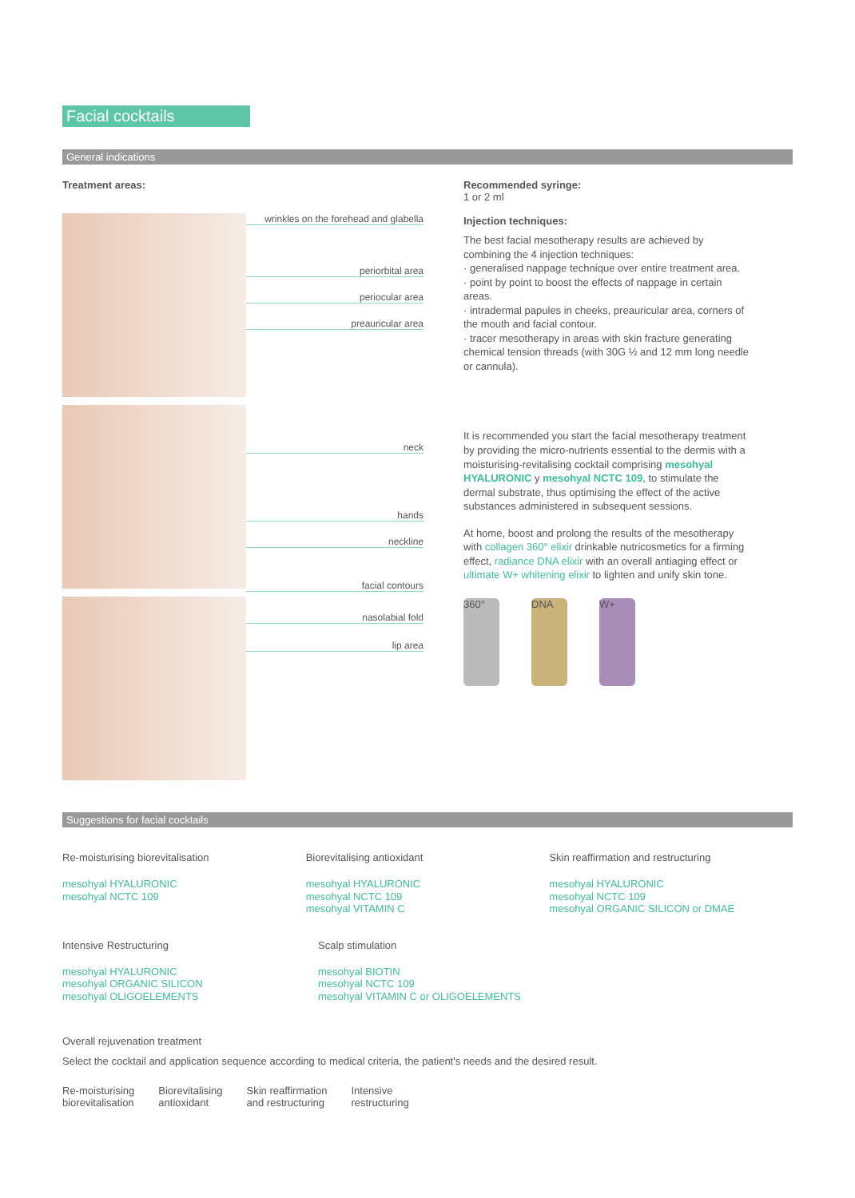Facial cocktails
General indications
Treatment areas:
wrinkles on the forehead and glabella
periorbital area
periocular area
preauricular area
neck
hands
neckline
facial contours
nasolabial fold
lip area
Recommended syringe:
1 or 2 ml
Injection techniques:
The best facial mesotherapy results are achieved by combining the 4 injection techniques:
· generalised nappage technique over entire treatment area.
· point by point to boost the effects of nappage in certain areas.
· intradermal papules in cheeks, preauricular area, corners of the mouth and facial contour.
· tracer mesotherapy in areas with skin fracture generating chemical tension threads (with 30G ½ and 12 mm long needle or cannula).
It is recommended you start the facial mesotherapy treatment by providing the micro-nutrients essential to the dermis with a moisturising-revitalising cocktail comprising mesohyal HYALURONIC y mesohyal NCTC 109, to stimulate the dermal substrate, thus optimising the effect of the active substances administered in subsequent sessions.
At home, boost and prolong the results of the mesotherapy with collagen 360° elixir drinkable nutricosmetics for a firming effect, radiance DNA elixir with an overall antiaging effect or ultimate W+ whitening elixir to lighten and unify skin tone.
360° DNA W+
Suggestions for facial cocktails
Re-moisturising biorevitalisation
mesohyal HYALURONIC
mesohyal NCTC 109
Biorevitalising antioxidant
mesohyal HYALURONIC
mesohyal NCTC 109
mesohyal VITAMIN C
Skin reaffirmation and restructuring
mesohyal HYALURONIC
mesohyal NCTC 109
mesohyal ORGANIC SILICON or DMAE
Intensive Restructuring
mesohyal HYALURONIC
mesohyal ORGANIC SILICON
mesohyal OLIGOELEMENTS
Scalp stimulation
mesohyal BIOTIN
mesohyal NCTC 109
mesohyal VITAMIN C or OLIGOELEMENTS
Overall rejuvenation treatment
Select the cocktail and application sequence according to medical criteria, the patient's needs and the desired result.
Re-moisturising
biorevitalisation
Biorevitalising
antioxidant
Skin reaffirmation
and restructuring
Intensive
restructuring